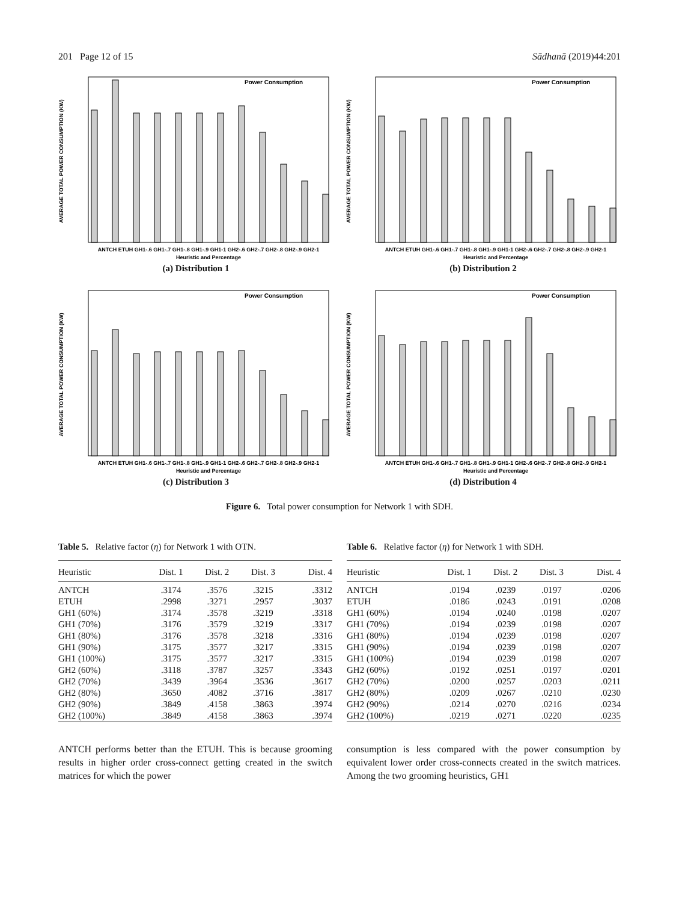201 Page 12 of 15 Sādhanā (2019)44:201
AVERAGE TOTAL POWER CONSUMPTION (KW)
Power Consumption
ANTCH ETUH GH1-.6 GH1-.7 GH1-.8 GH1-.9 GH1-1 GH2-.6 GH2-.7 GH2-.8 GH2-.9 GH2-1
Heuristic and Percentage
(a) Distribution 1
AVERAGE TOTAL POWER CONSUMPTION (KW)
Power Consumption
ANTCH ETUH GH1-.6 GH1-.7 GH1-.8 GH1-.9 GH1-1 GH2-.6 GH2-.7 GH2-.8 GH2-.9 GH2-1
Heuristic and Percentage
(b) Distribution 2
AVERAGE TOTAL POWER CONSUMPTION (KW)
Power Consumption
ANTCH ETUH GH1-.6 GH1-.7 GH1-.8 GH1-.9 GH1-1 GH2-.6 GH2-.7 GH2-.8 GH2-.9 GH2-1
Heuristic and Percentage
(c) Distribution 3
AVERAGE TOTAL POWER CONSUMPTION (KW)
Power Consumption
ANTCH ETUH GH1-.6 GH1-.7 GH1-.8 GH1-.9 GH1-1 GH2-.6 GH2-.7 GH2-.8 GH2-.9 GH2-1
Heuristic and Percentage
(d) Distribution 4
Figure 6. Total power consumption for Network 1 with SDH.
Table 5. Relative factor (η) for Network 1 with OTN.
| Heuristic | Dist. 1 | Dist. 2 | Dist. 3 | Dist. 4 |
| --- | --- | --- | --- | --- |
| ANTCH | .3174 | .3576 | .3215 | .3312 |
| ETUH | .2998 | .3271 | .2957 | .3037 |
| GH1 (60%) | .3174 | .3578 | .3219 | .3318 |
| GH1 (70%) | .3176 | .3579 | .3219 | .3317 |
| GH1 (80%) | .3176 | .3578 | .3218 | .3316 |
| GH1 (90%) | .3175 | .3577 | .3217 | .3315 |
| GH1 (100%) | .3175 | .3577 | .3217 | .3315 |
| GH2 (60%) | .3118 | .3787 | .3257 | .3343 |
| GH2 (70%) | .3439 | .3964 | .3536 | .3617 |
| GH2 (80%) | .3650 | .4082 | .3716 | .3817 |
| GH2 (90%) | .3849 | .4158 | .3863 | .3974 |
| GH2 (100%) | .3849 | .4158 | .3863 | .3974 |
Table 6. Relative factor (η) for Network 1 with SDH.
| Heuristic | Dist. 1 | Dist. 2 | Dist. 3 | Dist. 4 |
| --- | --- | --- | --- | --- |
| ANTCH | .0194 | .0239 | .0197 | .0206 |
| ETUH | .0186 | .0243 | .0191 | .0208 |
| GH1 (60%) | .0194 | .0240 | .0198 | .0207 |
| GH1 (70%) | .0194 | .0239 | .0198 | .0207 |
| GH1 (80%) | .0194 | .0239 | .0198 | .0207 |
| GH1 (90%) | .0194 | .0239 | .0198 | .0207 |
| GH1 (100%) | .0194 | .0239 | .0198 | .0207 |
| GH2 (60%) | .0192 | .0251 | .0197 | .0201 |
| GH2 (70%) | .0200 | .0257 | .0203 | .0211 |
| GH2 (80%) | .0209 | .0267 | .0210 | .0230 |
| GH2 (90%) | .0214 | .0270 | .0216 | .0234 |
| GH2 (100%) | .0219 | .0271 | .0220 | .0235 |
ANTCH performs better than the ETUH. This is because grooming results in higher order cross-connect getting created in the switch matrices for which the power
consumption is less compared with the power consumption by equivalent lower order cross-connects created in the switch matrices. Among the two grooming heuristics, GH1